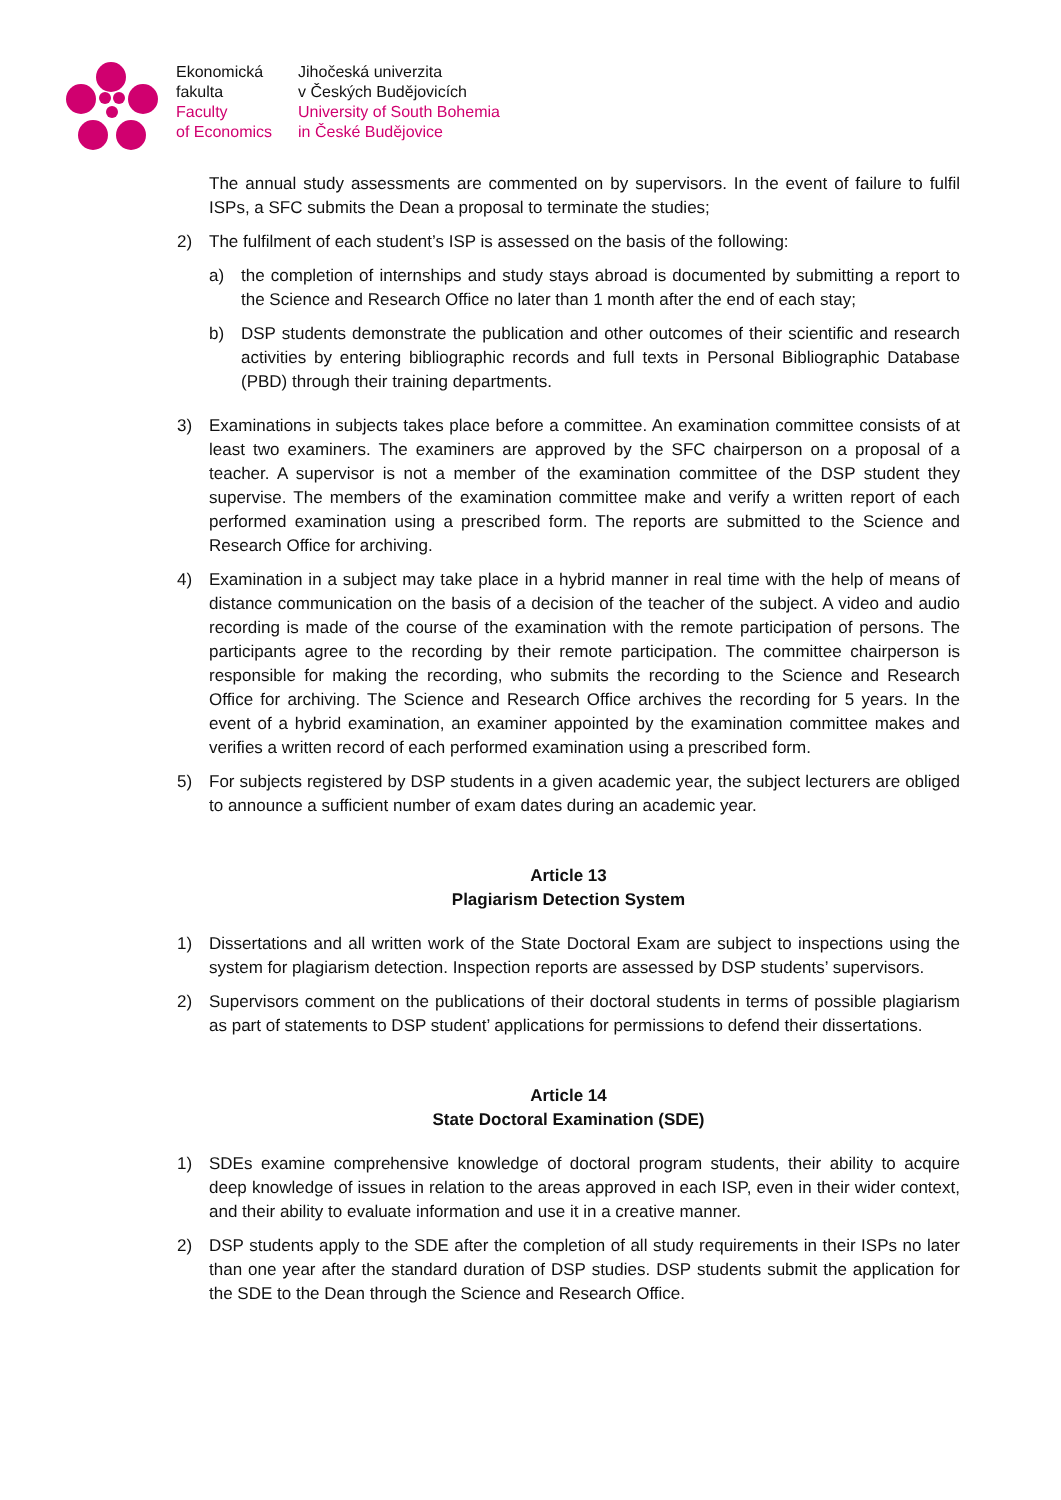Ekonomická
fakulta
Faculty
of Economics
Jihočeská univerzita
v Českých Budějovicích
University of South Bohemia
in České Budějovice
The annual study assessments are commented on by supervisors. In the event of failure to fulfil ISPs, a SFC submits the Dean a proposal to terminate the studies;
2) The fulfilment of each student’s ISP is assessed on the basis of the following:
a) the completion of internships and study stays abroad is documented by submitting a report to the Science and Research Office no later than 1 month after the end of each stay;
b) DSP students demonstrate the publication and other outcomes of their scientific and research activities by entering bibliographic records and full texts in Personal Bibliographic Database (PBD) through their training departments.
3) Examinations in subjects takes place before a committee. An examination committee consists of at least two examiners. The examiners are approved by the SFC chairperson on a proposal of a teacher. A supervisor is not a member of the examination committee of the DSP student they supervise. The members of the examination committee make and verify a written report of each performed examination using a prescribed form. The reports are submitted to the Science and Research Office for archiving.
4) Examination in a subject may take place in a hybrid manner in real time with the help of means of distance communication on the basis of a decision of the teacher of the subject. A video and audio recording is made of the course of the examination with the remote participation of persons. The participants agree to the recording by their remote participation. The committee chairperson is responsible for making the recording, who submits the recording to the Science and Research Office for archiving. The Science and Research Office archives the recording for 5 years. In the event of a hybrid examination, an examiner appointed by the examination committee makes and verifies a written record of each performed examination using a prescribed form.
5) For subjects registered by DSP students in a given academic year, the subject lecturers are obliged to announce a sufficient number of exam dates during an academic year.
Article 13
Plagiarism Detection System
1) Dissertations and all written work of the State Doctoral Exam are subject to inspections using the system for plagiarism detection. Inspection reports are assessed by DSP students’ supervisors.
2) Supervisors comment on the publications of their doctoral students in terms of possible plagiarism as part of statements to DSP student’ applications for permissions to defend their dissertations.
Article 14
State Doctoral Examination (SDE)
1) SDEs examine comprehensive knowledge of doctoral program students, their ability to acquire deep knowledge of issues in relation to the areas approved in each ISP, even in their wider context, and their ability to evaluate information and use it in a creative manner.
2) DSP students apply to the SDE after the completion of all study requirements in their ISPs no later than one year after the standard duration of DSP studies. DSP students submit the application for the SDE to the Dean through the Science and Research Office.